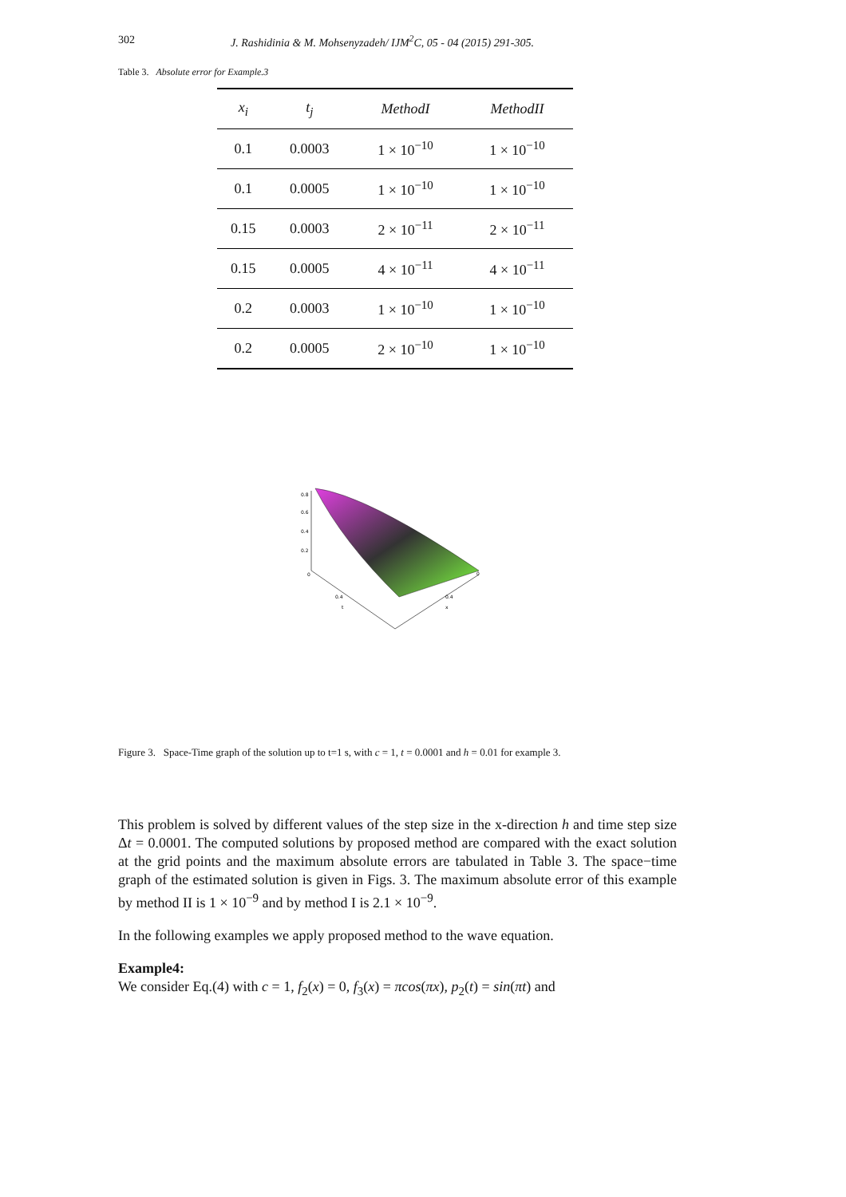302 J. Rashidinia & M. Mohsenyzadeh/ IJM<sup>2</sup>C, 05 - 04 (2015) 291-305.
Table 3. Absolute error for Example.3
| x<sub>i</sub> | t<sub>j</sub> | MethodI | MethodII |
| --- | --- | --- | --- |
| 0.1 | 0.0003 | 1 × 10<sup>−10</sup> | 1 × 10<sup>−10</sup> |
| 0.1 | 0.0005 | 1 × 10<sup>−10</sup> | 1 × 10<sup>−10</sup> |
| 0.15 | 0.0003 | 2 × 10<sup>−11</sup> | 2 × 10<sup>−11</sup> |
| 0.15 | 0.0005 | 4 × 10<sup>−11</sup> | 4 × 10<sup>−11</sup> |
| 0.2 | 0.0003 | 1 × 10<sup>−10</sup> | 1 × 10<sup>−10</sup> |
| 0.2 | 0.0005 | 2 × 10<sup>−10</sup> | 1 × 10<sup>−10</sup> |
0.8
0.6
0.4
0.2
0
0.4
t
0.4
x
0
Figure 3. Space-Time graph of the solution up to t=1 s, with c = 1, t = 0.0001 and h = 0.01 for example 3.
This problem is solved by different values of the step size in the x-direction h and time step size Δt = 0.0001. The computed solutions by proposed method are compared with the exact solution at the grid points and the maximum absolute errors are tabulated in Table 3. The space−time graph of the estimated solution is given in Figs. 3. The maximum absolute error of this example by method II is 1 × 10<sup>−9</sup> and by method I is 2.1 × 10<sup>−9</sup>.
In the following examples we apply proposed method to the wave equation.
Example4:
We consider Eq.(4) with c = 1, f<sub>2</sub>(x) = 0, f<sub>3</sub>(x) = πcos(πx), p<sub>2</sub>(t) = sin(πt) and